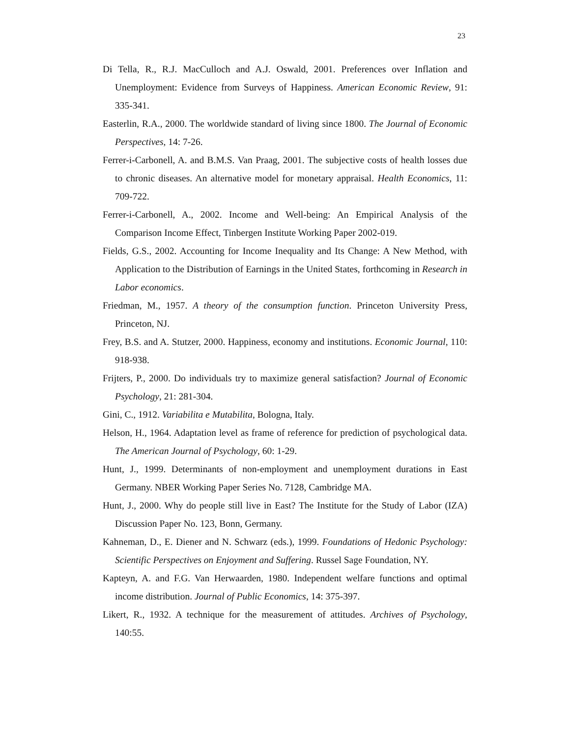23
Di Tella, R., R.J. MacCulloch and A.J. Oswald, 2001. Preferences over Inflation and Unemployment: Evidence from Surveys of Happiness. American Economic Review, 91: 335-341.
Easterlin, R.A., 2000. The worldwide standard of living since 1800. The Journal of Economic Perspectives, 14: 7-26.
Ferrer-i-Carbonell, A. and B.M.S. Van Praag, 2001. The subjective costs of health losses due to chronic diseases. An alternative model for monetary appraisal. Health Economics, 11: 709-722.
Ferrer-i-Carbonell, A., 2002. Income and Well-being: An Empirical Analysis of the Comparison Income Effect, Tinbergen Institute Working Paper 2002-019.
Fields, G.S., 2002. Accounting for Income Inequality and Its Change: A New Method, with Application to the Distribution of Earnings in the United States, forthcoming in Research in Labor economics.
Friedman, M., 1957. A theory of the consumption function. Princeton University Press, Princeton, NJ.
Frey, B.S. and A. Stutzer, 2000. Happiness, economy and institutions. Economic Journal, 110: 918-938.
Frijters, P., 2000. Do individuals try to maximize general satisfaction? Journal of Economic Psychology, 21: 281-304.
Gini, C., 1912. Variabilita e Mutabilita, Bologna, Italy.
Helson, H., 1964. Adaptation level as frame of reference for prediction of psychological data. The American Journal of Psychology, 60: 1-29.
Hunt, J., 1999. Determinants of non-employment and unemployment durations in East Germany. NBER Working Paper Series No. 7128, Cambridge MA.
Hunt, J., 2000. Why do people still live in East? The Institute for the Study of Labor (IZA) Discussion Paper No. 123, Bonn, Germany.
Kahneman, D., E. Diener and N. Schwarz (eds.), 1999. Foundations of Hedonic Psychology: Scientific Perspectives on Enjoyment and Suffering. Russel Sage Foundation, NY.
Kapteyn, A. and F.G. Van Herwaarden, 1980. Independent welfare functions and optimal income distribution. Journal of Public Economics, 14: 375-397.
Likert, R., 1932. A technique for the measurement of attitudes. Archives of Psychology, 140:55.